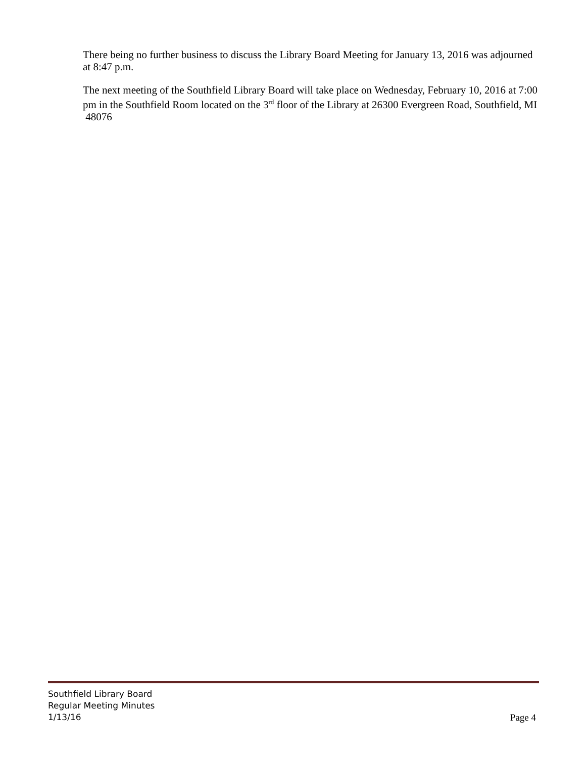There being no further business to discuss the Library Board Meeting for January 13, 2016 was adjourned at 8:47 p.m.
The next meeting of the Southfield Library Board will take place on Wednesday, February 10, 2016 at 7:00 pm in the Southfield Room located on the 3<sup>rd</sup> floor of the Library at 26300 Evergreen Road, Southfield, MI 48076
Southfield Library Board
Regular Meeting Minutes
1/13/16 Page 4